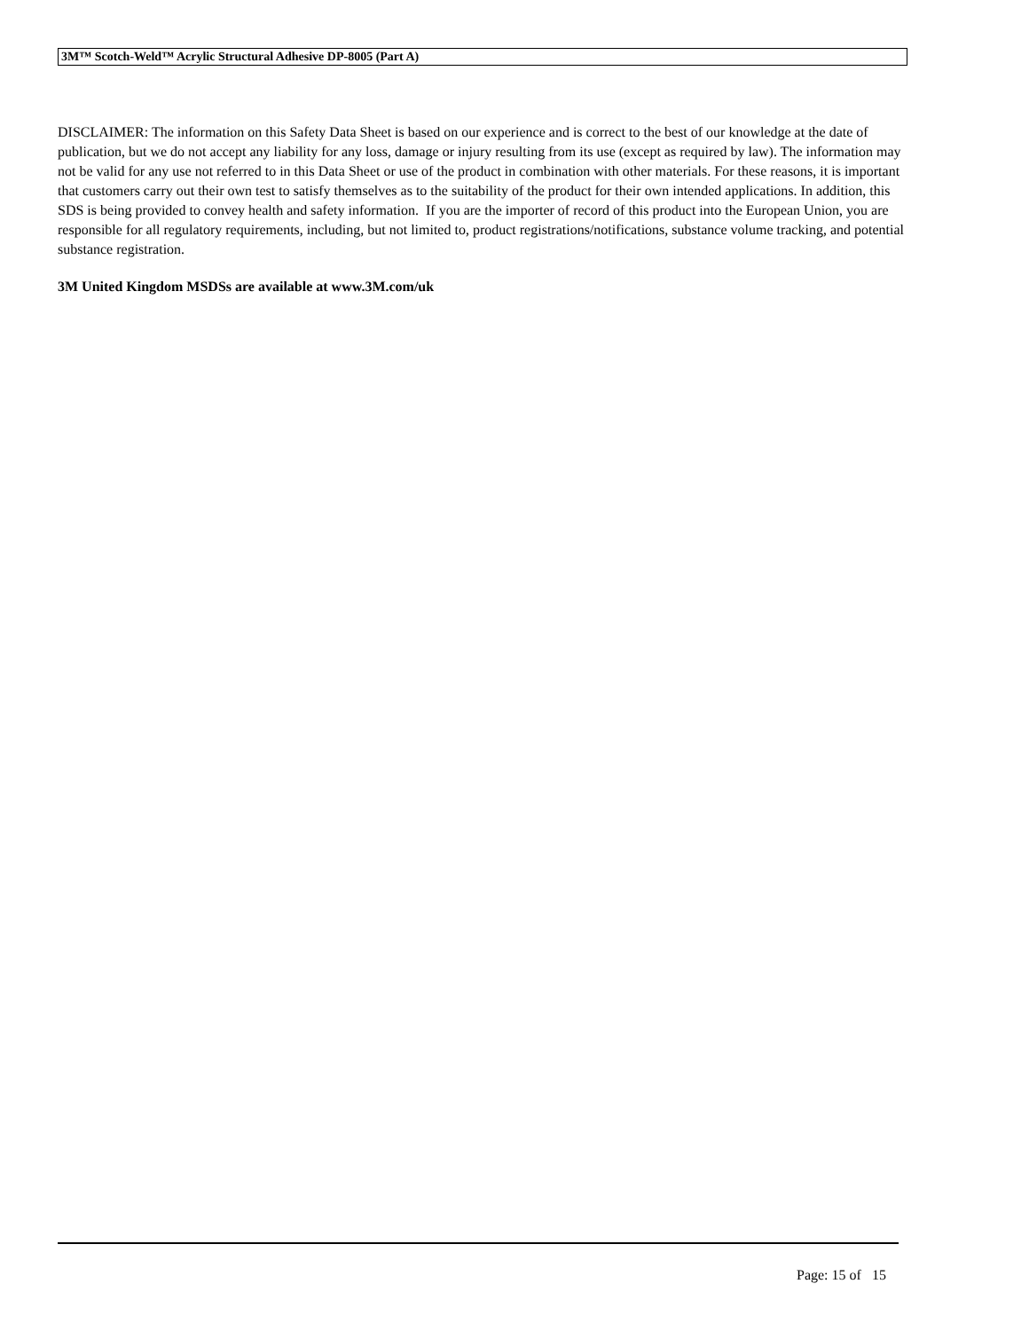3M™ Scotch-Weld™ Acrylic Structural Adhesive DP-8005 (Part A)
DISCLAIMER: The information on this Safety Data Sheet is based on our experience and is correct to the best of our knowledge at the date of publication, but we do not accept any liability for any loss, damage or injury resulting from its use (except as required by law). The information may not be valid for any use not referred to in this Data Sheet or use of the product in combination with other materials. For these reasons, it is important that customers carry out their own test to satisfy themselves as to the suitability of the product for their own intended applications. In addition, this SDS is being provided to convey health and safety information. If you are the importer of record of this product into the European Union, you are responsible for all regulatory requirements, including, but not limited to, product registrations/notifications, substance volume tracking, and potential substance registration.
3M United Kingdom MSDSs are available at www.3M.com/uk
Page: 15 of 15